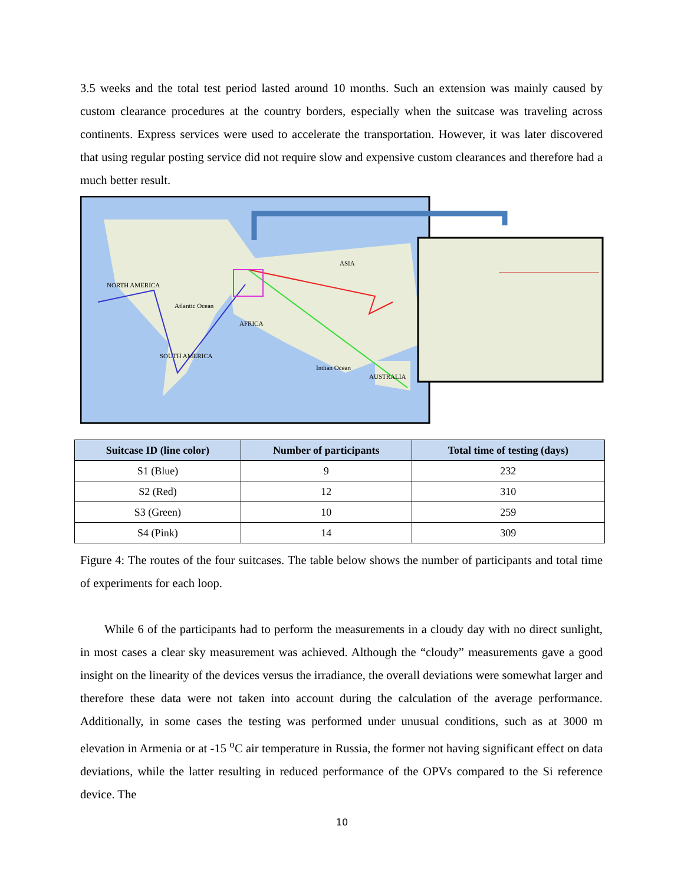3.5 weeks and the total test period lasted around 10 months. Such an extension was mainly caused by custom clearance procedures at the country borders, especially when the suitcase was traveling across continents. Express services were used to accelerate the transportation. However, it was later discovered that using regular posting service did not require slow and expensive custom clearances and therefore had a much better result.
NORTH AMERICA
ASIA
AFRICA
SOUTH AMERICA
AUSTRALIA
Atlantic Ocean
Indian Ocean
| Suitcase ID (line color) | Number of participants | Total time of testing (days) |
| --- | --- | --- |
| S1 (Blue) | 9 | 232 |
| S2 (Red) | 12 | 310 |
| S3 (Green) | 10 | 259 |
| S4 (Pink) | 14 | 309 |
Figure 4: The routes of the four suitcases. The table below shows the number of participants and total time of experiments for each loop.
While 6 of the participants had to perform the measurements in a cloudy day with no direct sunlight, in most cases a clear sky measurement was achieved. Although the “cloudy” measurements gave a good insight on the linearity of the devices versus the irradiance, the overall deviations were somewhat larger and therefore these data were not taken into account during the calculation of the average performance. Additionally, in some cases the testing was performed under unusual conditions, such as at 3000 m elevation in Armenia or at -15 <sup>o</sup>C air temperature in Russia, the former not having significant effect on data deviations, while the latter resulting in reduced performance of the OPVs compared to the Si reference device. The
10